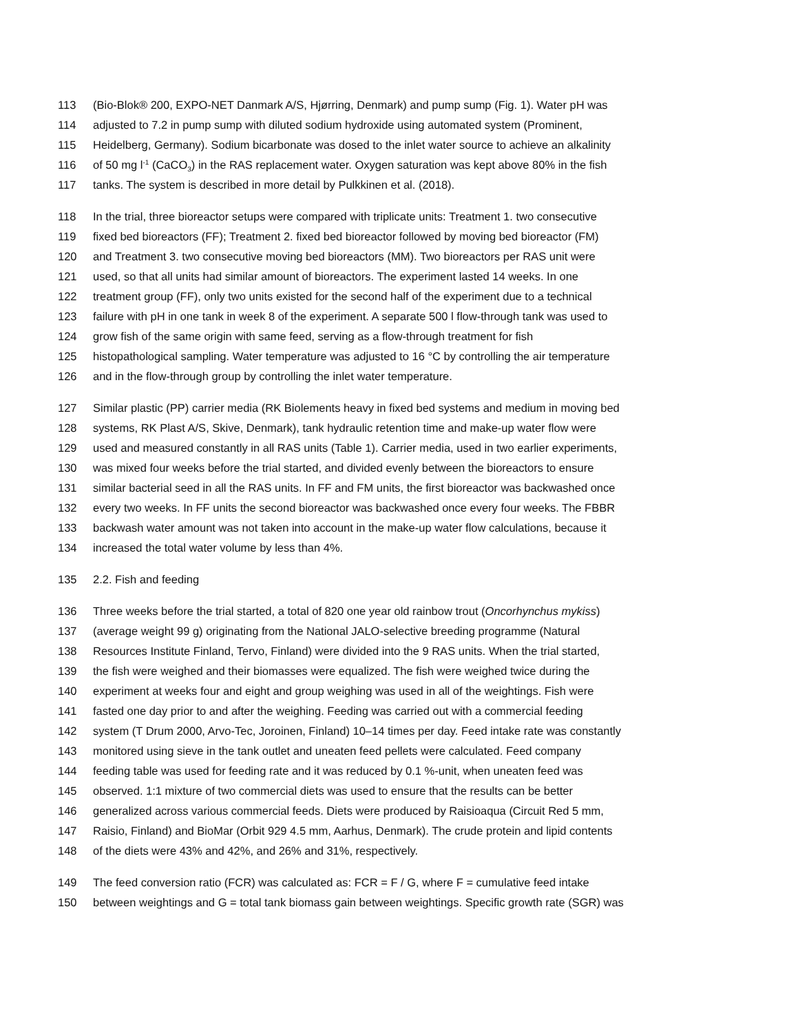113 (Bio-Blok® 200, EXPO-NET Danmark A/S, Hjørring, Denmark) and pump sump (Fig. 1). Water pH was
114 adjusted to 7.2 in pump sump with diluted sodium hydroxide using automated system (Prominent,
115 Heidelberg, Germany). Sodium bicarbonate was dosed to the inlet water source to achieve an alkalinity
116 of 50 mg l<sup>-1</sup> (CaCO<sub>3</sub>) in the RAS replacement water. Oxygen saturation was kept above 80% in the fish
117 tanks. The system is described in more detail by Pulkkinen et al. (2018).
118 In the trial, three bioreactor setups were compared with triplicate units: Treatment 1. two consecutive
119 fixed bed bioreactors (FF); Treatment 2. fixed bed bioreactor followed by moving bed bioreactor (FM)
120 and Treatment 3. two consecutive moving bed bioreactors (MM). Two bioreactors per RAS unit were
121 used, so that all units had similar amount of bioreactors. The experiment lasted 14 weeks. In one
122 treatment group (FF), only two units existed for the second half of the experiment due to a technical
123 failure with pH in one tank in week 8 of the experiment. A separate 500 l flow-through tank was used to
124 grow fish of the same origin with same feed, serving as a flow-through treatment for fish
125 histopathological sampling. Water temperature was adjusted to 16 °C by controlling the air temperature
126 and in the flow-through group by controlling the inlet water temperature.
127 Similar plastic (PP) carrier media (RK Biolements heavy in fixed bed systems and medium in moving bed
128 systems, RK Plast A/S, Skive, Denmark), tank hydraulic retention time and make-up water flow were
129 used and measured constantly in all RAS units (Table 1). Carrier media, used in two earlier experiments,
130 was mixed four weeks before the trial started, and divided evenly between the bioreactors to ensure
131 similar bacterial seed in all the RAS units. In FF and FM units, the first bioreactor was backwashed once
132 every two weeks. In FF units the second bioreactor was backwashed once every four weeks. The FBBR
133 backwash water amount was not taken into account in the make-up water flow calculations, because it
134 increased the total water volume by less than 4%.
135 2.2. Fish and feeding
136 Three weeks before the trial started, a total of 820 one year old rainbow trout (Oncorhynchus mykiss)
137 (average weight 99 g) originating from the National JALO-selective breeding programme (Natural
138 Resources Institute Finland, Tervo, Finland) were divided into the 9 RAS units. When the trial started,
139 the fish were weighed and their biomasses were equalized. The fish were weighed twice during the
140 experiment at weeks four and eight and group weighing was used in all of the weightings. Fish were
141 fasted one day prior to and after the weighing. Feeding was carried out with a commercial feeding
142 system (T Drum 2000, Arvo-Tec, Joroinen, Finland) 10–14 times per day. Feed intake rate was constantly
143 monitored using sieve in the tank outlet and uneaten feed pellets were calculated. Feed company
144 feeding table was used for feeding rate and it was reduced by 0.1 %-unit, when uneaten feed was
145 observed. 1:1 mixture of two commercial diets was used to ensure that the results can be better
146 generalized across various commercial feeds. Diets were produced by Raisioaqua (Circuit Red 5 mm,
147 Raisio, Finland) and BioMar (Orbit 929 4.5 mm, Aarhus, Denmark). The crude protein and lipid contents
148 of the diets were 43% and 42%, and 26% and 31%, respectively.
149 The feed conversion ratio (FCR) was calculated as: FCR = F / G, where F = cumulative feed intake
150 between weightings and G = total tank biomass gain between weightings. Specific growth rate (SGR) was